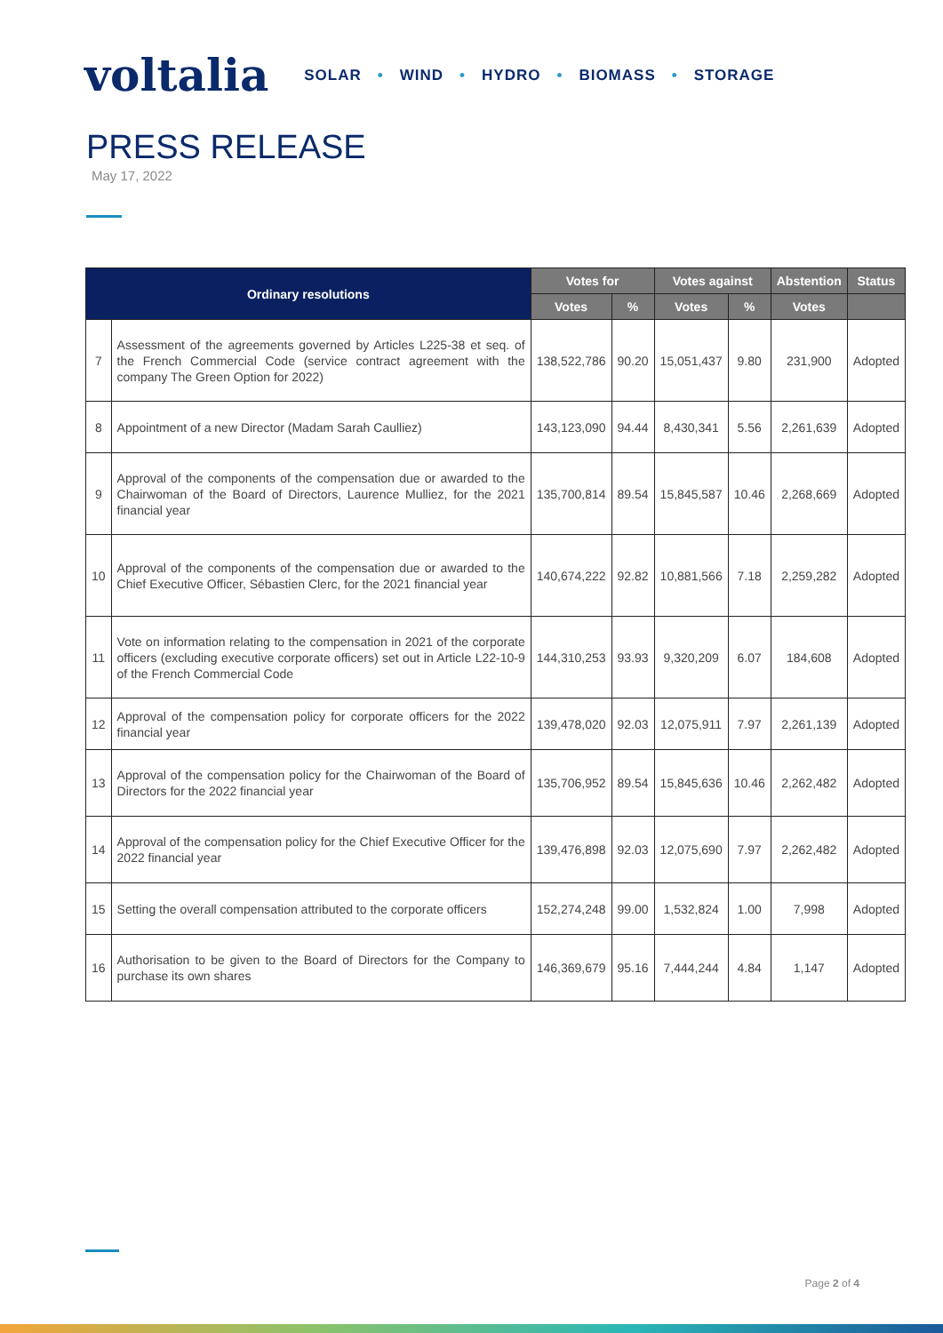voltalia
SOLAR • WIND • HYDRO • BIOMASS • STORAGE
PRESS RELEASE
May 17, 2022
| Ordinary resolutions | | Votes for | | Votes against | | Abstention | Status |
| --- | --- | --- | --- | --- | --- | --- | --- |
| | | Votes | % | Votes | % | Votes | |
| 7 | Assessment of the agreements governed by Articles L225-38 et seq. of the French Commercial Code (service contract agreement with the company The Green Option for 2022) | 138,522,786 | 90.20 | 15,051,437 | 9.80 | 231,900 | Adopted |
| 8 | Appointment of a new Director (Madam Sarah Caulliez) | 143,123,090 | 94.44 | 8,430,341 | 5.56 | 2,261,639 | Adopted |
| 9 | Approval of the components of the compensation due or awarded to the Chairwoman of the Board of Directors, Laurence Mulliez, for the 2021 financial year | 135,700,814 | 89.54 | 15,845,587 | 10.46 | 2,268,669 | Adopted |
| 10 | Approval of the components of the compensation due or awarded to the Chief Executive Officer, Sébastien Clerc, for the 2021 financial year | 140,674,222 | 92.82 | 10,881,566 | 7.18 | 2,259,282 | Adopted |
| 11 | Vote on information relating to the compensation in 2021 of the corporate officers (excluding executive corporate officers) set out in Article L22-10-9 of the French Commercial Code | 144,310,253 | 93.93 | 9,320,209 | 6.07 | 184,608 | Adopted |
| 12 | Approval of the compensation policy for corporate officers for the 2022 financial year | 139,478,020 | 92.03 | 12,075,911 | 7.97 | 2,261,139 | Adopted |
| 13 | Approval of the compensation policy for the Chairwoman of the Board of Directors for the 2022 financial year | 135,706,952 | 89.54 | 15,845,636 | 10.46 | 2,262,482 | Adopted |
| 14 | Approval of the compensation policy for the Chief Executive Officer for the 2022 financial year | 139,476,898 | 92.03 | 12,075,690 | 7.97 | 2,262,482 | Adopted |
| 15 | Setting the overall compensation attributed to the corporate officers | 152,274,248 | 99.00 | 1,532,824 | 1.00 | 7,998 | Adopted |
| 16 | Authorisation to be given to the Board of Directors for the Company to purchase its own shares | 146,369,679 | 95.16 | 7,444,244 | 4.84 | 1,147 | Adopted |
Page 2 of 4